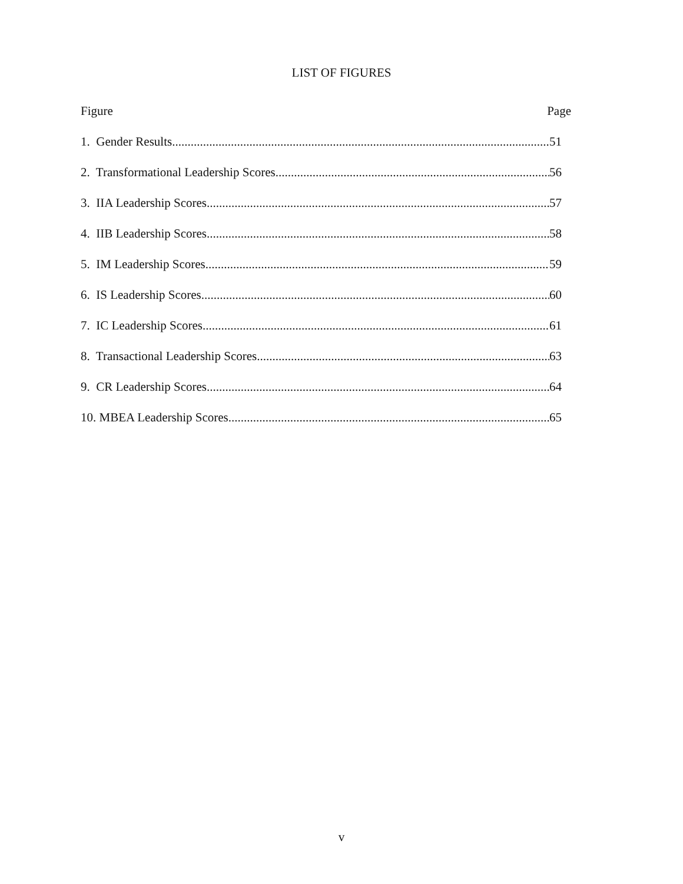LIST OF FIGURES
Figure Page
1. Gender Results 51
2. Transformational Leadership Scores 56
3. IIA Leadership Scores 57
4. IIB Leadership Scores 58
5. IM Leadership Scores 59
6. IS Leadership Scores 60
7. IC Leadership Scores 61
8. Transactional Leadership Scores 63
9. CR Leadership Scores 64
10. MBEA Leadership Scores 65
v